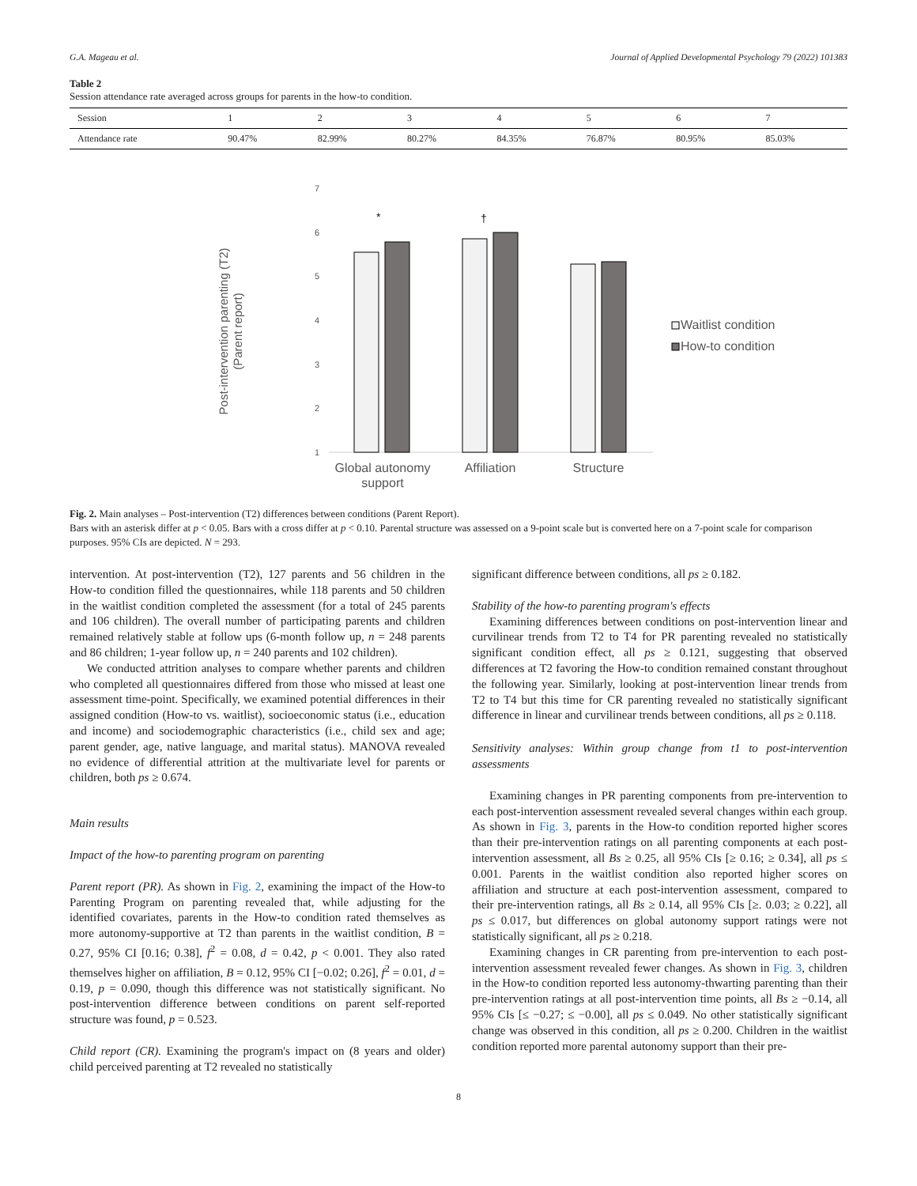G.A. Mageau et al. Journal of Applied Developmental Psychology 79 (2022) 101383
Table 2
Session attendance rate averaged across groups for parents in the how-to condition.
| Session | 1 | 2 | 3 | 4 | 5 | 6 | 7 |
| --- | --- | --- | --- | --- | --- | --- | --- |
| Attendance rate | 90.47% | 82.99% | 80.27% | 84.35% | 76.87% | 80.95% | 85.03% |
Post-intervention parenting (T2)
(Parent report)
7
6
5
4
3
2
1
*
†
Global autonomy
support
Affiliation
Structure
Waitlist condition
How-to condition
Fig. 2. Main analyses – Post-intervention (T2) differences between conditions (Parent Report).
Bars with an asterisk differ at p < 0.05. Bars with a cross differ at p < 0.10. Parental structure was assessed on a 9-point scale but is converted here on a 7-point scale for comparison purposes. 95% CIs are depicted. N = 293.
intervention. At post-intervention (T2), 127 parents and 56 children in the How-to condition filled the questionnaires, while 118 parents and 50 children in the waitlist condition completed the assessment (for a total of 245 parents and 106 children). The overall number of participating parents and children remained relatively stable at follow ups (6-month follow up, n = 248 parents and 86 children; 1-year follow up, n = 240 parents and 102 children).
We conducted attrition analyses to compare whether parents and children who completed all questionnaires differed from those who missed at least one assessment time-point. Specifically, we examined potential differences in their assigned condition (How-to vs. waitlist), socioeconomic status (i.e., education and income) and sociodemographic characteristics (i.e., child sex and age; parent gender, age, native language, and marital status). MANOVA revealed no evidence of differential attrition at the multivariate level for parents or children, both ps ≥ 0.674.
Main results
Impact of the how-to parenting program on parenting
Parent report (PR). As shown in Fig. 2, examining the impact of the How-to Parenting Program on parenting revealed that, while adjusting for the identified covariates, parents in the How-to condition rated themselves as more autonomy-supportive at T2 than parents in the waitlist condition, B = 0.27, 95% CI [0.16; 0.38], f<sup>2</sup> = 0.08, d = 0.42, p < 0.001. They also rated themselves higher on affiliation, B = 0.12, 95% CI [−0.02; 0.26], f<sup>2</sup> = 0.01, d = 0.19, p = 0.090, though this difference was not statistically significant. No post-intervention difference between conditions on parent self-reported structure was found, p = 0.523.
Child report (CR). Examining the program's impact on (8 years and older) child perceived parenting at T2 revealed no statistically
significant difference between conditions, all ps ≥ 0.182.
Stability of the how-to parenting program's effects
Examining differences between conditions on post-intervention linear and curvilinear trends from T2 to T4 for PR parenting revealed no statistically significant condition effect, all ps ≥ 0.121, suggesting that observed differences at T2 favoring the How-to condition remained constant throughout the following year. Similarly, looking at post-intervention linear trends from T2 to T4 but this time for CR parenting revealed no statistically significant difference in linear and curvilinear trends between conditions, all ps ≥ 0.118.
Sensitivity analyses: Within group change from t1 to post-intervention assessments
Examining changes in PR parenting components from pre-intervention to each post-intervention assessment revealed several changes within each group. As shown in Fig. 3, parents in the How-to condition reported higher scores than their pre-intervention ratings on all parenting components at each post-intervention assessment, all Bs ≥ 0.25, all 95% CIs [≥ 0.16; ≥ 0.34], all ps ≤ 0.001. Parents in the waitlist condition also reported higher scores on affiliation and structure at each post-intervention assessment, compared to their pre-intervention ratings, all Bs ≥ 0.14, all 95% CIs [≥. 0.03; ≥ 0.22], all ps ≤ 0.017, but differences on global autonomy support ratings were not statistically significant, all ps ≥ 0.218.
Examining changes in CR parenting from pre-intervention to each post-intervention assessment revealed fewer changes. As shown in Fig. 3, children in the How-to condition reported less autonomy-thwarting parenting than their pre-intervention ratings at all post-intervention time points, all Bs ≥ −0.14, all 95% CIs [≤ −0.27; ≤ −0.00], all ps ≤ 0.049. No other statistically significant change was observed in this condition, all ps ≥ 0.200. Children in the waitlist condition reported more parental autonomy support than their pre-
8